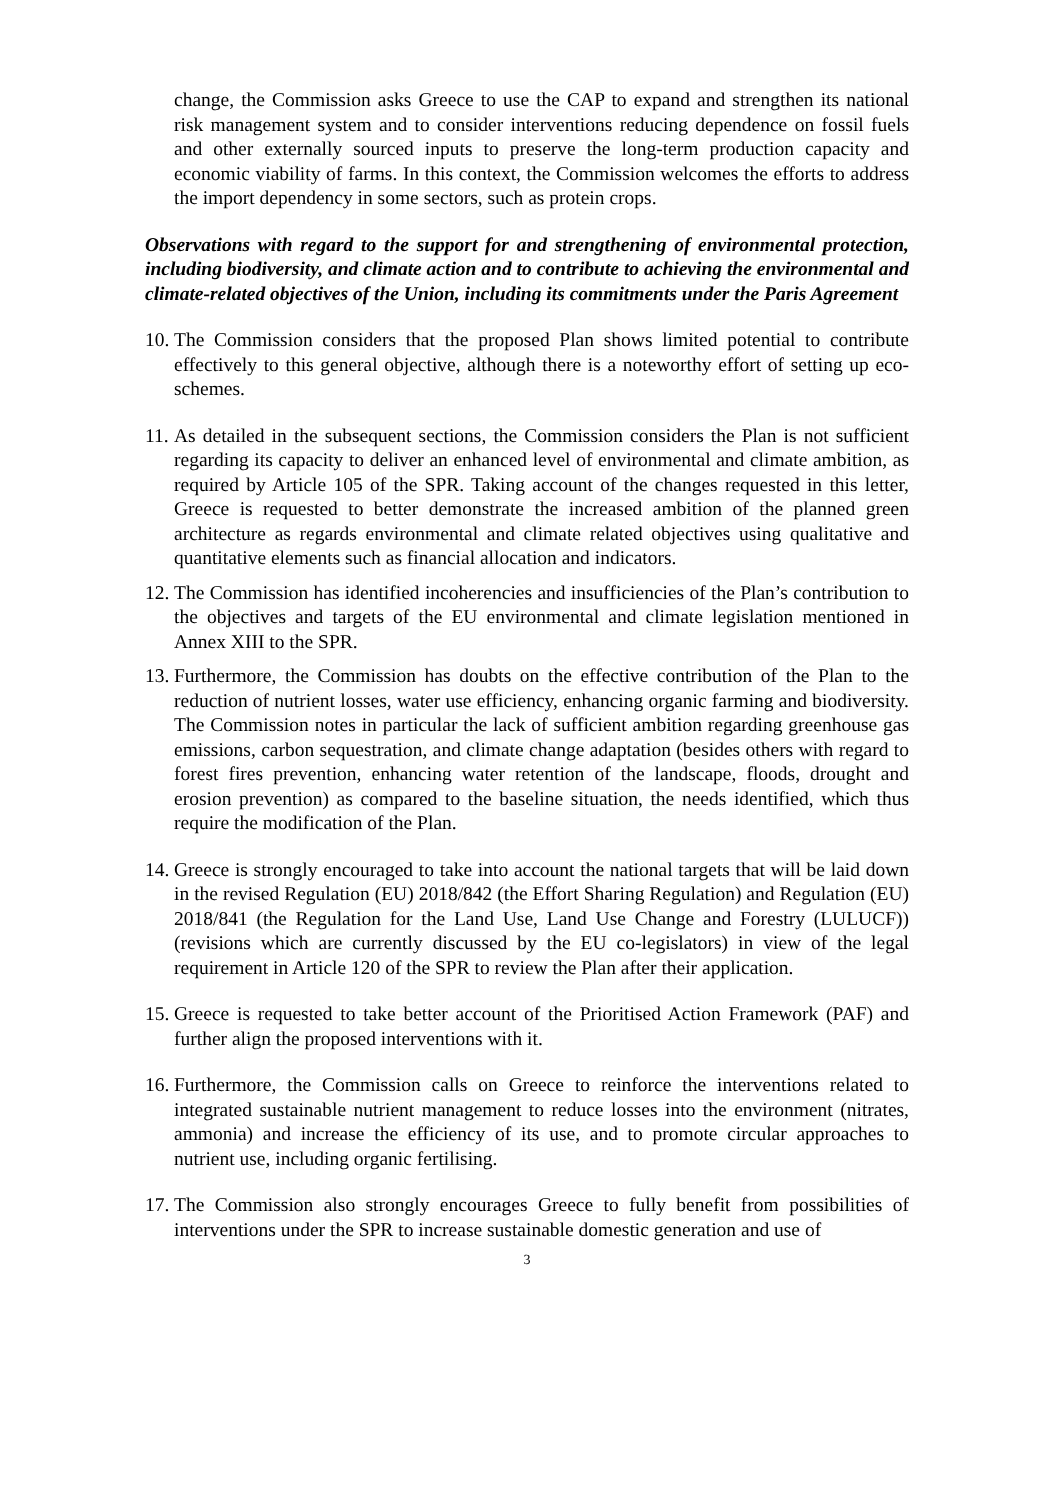change, the Commission asks Greece to use the CAP to expand and strengthen its national risk management system and to consider interventions reducing dependence on fossil fuels and other externally sourced inputs to preserve the long-term production capacity and economic viability of farms. In this context, the Commission welcomes the efforts to address the import dependency in some sectors, such as protein crops.
Observations with regard to the support for and strengthening of environmental protection, including biodiversity, and climate action and to contribute to achieving the environmental and climate-related objectives of the Union, including its commitments under the Paris Agreement
10.
The Commission considers that the proposed Plan shows limited potential to contribute effectively to this general objective, although there is a noteworthy effort of setting up eco-schemes.
11.
As detailed in the subsequent sections, the Commission considers the Plan is not sufficient regarding its capacity to deliver an enhanced level of environmental and climate ambition, as required by Article 105 of the SPR. Taking account of the changes requested in this letter, Greece is requested to better demonstrate the increased ambition of the planned green architecture as regards environmental and climate related objectives using qualitative and quantitative elements such as financial allocation and indicators.
12.
The Commission has identified incoherencies and insufficiencies of the Plan’s contribution to the objectives and targets of the EU environmental and climate legislation mentioned in Annex XIII to the SPR.
13.
Furthermore, the Commission has doubts on the effective contribution of the Plan to the reduction of nutrient losses, water use efficiency, enhancing organic farming and biodiversity. The Commission notes in particular the lack of sufficient ambition regarding greenhouse gas emissions, carbon sequestration, and climate change adaptation (besides others with regard to forest fires prevention, enhancing water retention of the landscape, floods, drought and erosion prevention) as compared to the baseline situation, the needs identified, which thus require the modification of the Plan.
14.
Greece is strongly encouraged to take into account the national targets that will be laid down in the revised Regulation (EU) 2018/842 (the Effort Sharing Regulation) and Regulation (EU) 2018/841 (the Regulation for the Land Use, Land Use Change and Forestry (LULUCF)) (revisions which are currently discussed by the EU co-legislators) in view of the legal requirement in Article 120 of the SPR to review the Plan after their application.
15.
Greece is requested to take better account of the Prioritised Action Framework (PAF) and further align the proposed interventions with it.
16.
Furthermore, the Commission calls on Greece to reinforce the interventions related to integrated sustainable nutrient management to reduce losses into the environment (nitrates, ammonia) and increase the efficiency of its use, and to promote circular approaches to nutrient use, including organic fertilising.
17.
The Commission also strongly encourages Greece to fully benefit from possibilities of interventions under the SPR to increase sustainable domestic generation and use of
3